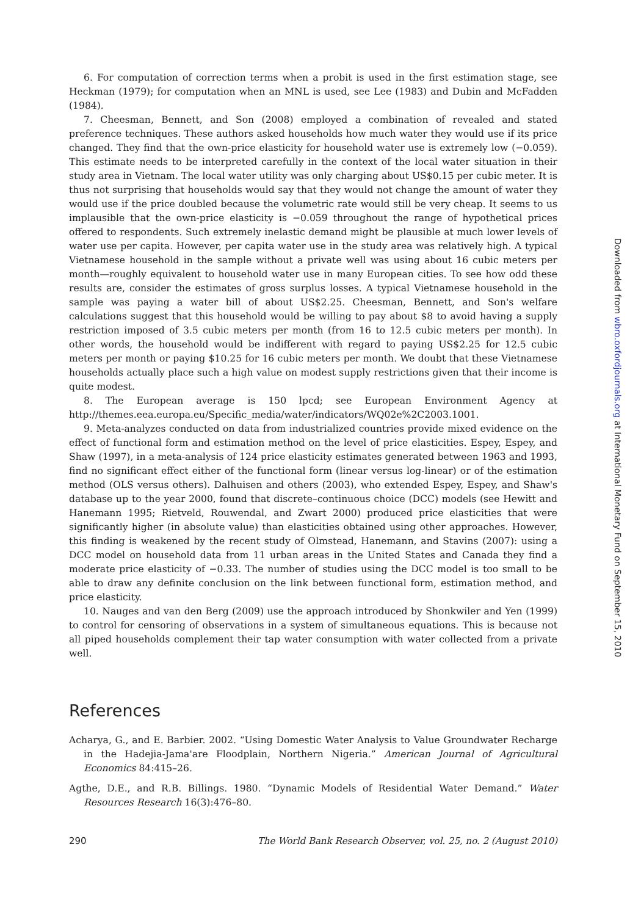6. For computation of correction terms when a probit is used in the first estimation stage, see Heckman (1979); for computation when an MNL is used, see Lee (1983) and Dubin and McFadden (1984).
7. Cheesman, Bennett, and Son (2008) employed a combination of revealed and stated preference techniques. These authors asked households how much water they would use if its price changed. They find that the own-price elasticity for household water use is extremely low (−0.059). This estimate needs to be interpreted carefully in the context of the local water situation in their study area in Vietnam. The local water utility was only charging about US$0.15 per cubic meter. It is thus not surprising that households would say that they would not change the amount of water they would use if the price doubled because the volumetric rate would still be very cheap. It seems to us implausible that the own-price elasticity is −0.059 throughout the range of hypothetical prices offered to respondents. Such extremely inelastic demand might be plausible at much lower levels of water use per capita. However, per capita water use in the study area was relatively high. A typical Vietnamese household in the sample without a private well was using about 16 cubic meters per month—roughly equivalent to household water use in many European cities. To see how odd these results are, consider the estimates of gross surplus losses. A typical Vietnamese household in the sample was paying a water bill of about US$2.25. Cheesman, Bennett, and Son's welfare calculations suggest that this household would be willing to pay about $8 to avoid having a supply restriction imposed of 3.5 cubic meters per month (from 16 to 12.5 cubic meters per month). In other words, the household would be indifferent with regard to paying US$2.25 for 12.5 cubic meters per month or paying $10.25 for 16 cubic meters per month. We doubt that these Vietnamese households actually place such a high value on modest supply restrictions given that their income is quite modest.
8. The European average is 150 lpcd; see European Environment Agency at http://themes.eea.europa.eu/Specific_media/water/indicators/WQ02e%2C2003.1001.
9. Meta-analyzes conducted on data from industrialized countries provide mixed evidence on the effect of functional form and estimation method on the level of price elasticities. Espey, Espey, and Shaw (1997), in a meta-analysis of 124 price elasticity estimates generated between 1963 and 1993, find no significant effect either of the functional form (linear versus log-linear) or of the estimation method (OLS versus others). Dalhuisen and others (2003), who extended Espey, Espey, and Shaw's database up to the year 2000, found that discrete–continuous choice (DCC) models (see Hewitt and Hanemann 1995; Rietveld, Rouwendal, and Zwart 2000) produced price elasticities that were significantly higher (in absolute value) than elasticities obtained using other approaches. However, this finding is weakened by the recent study of Olmstead, Hanemann, and Stavins (2007): using a DCC model on household data from 11 urban areas in the United States and Canada they find a moderate price elasticity of −0.33. The number of studies using the DCC model is too small to be able to draw any definite conclusion on the link between functional form, estimation method, and price elasticity.
10. Nauges and van den Berg (2009) use the approach introduced by Shonkwiler and Yen (1999) to control for censoring of observations in a system of simultaneous equations. This is because not all piped households complement their tap water consumption with water collected from a private well.
References
Acharya, G., and E. Barbier. 2002. “Using Domestic Water Analysis to Value Groundwater Recharge in the Hadejia-Jama'are Floodplain, Northern Nigeria.” American Journal of Agricultural Economics 84:415–26.
Agthe, D.E., and R.B. Billings. 1980. “Dynamic Models of Residential Water Demand.” Water Resources Research 16(3):476–80.
290 The World Bank Research Observer, vol. 25, no. 2 (August 2010)
Downloaded from wbro.oxfordjournals.org at International Monetary Fund on September 15, 2010